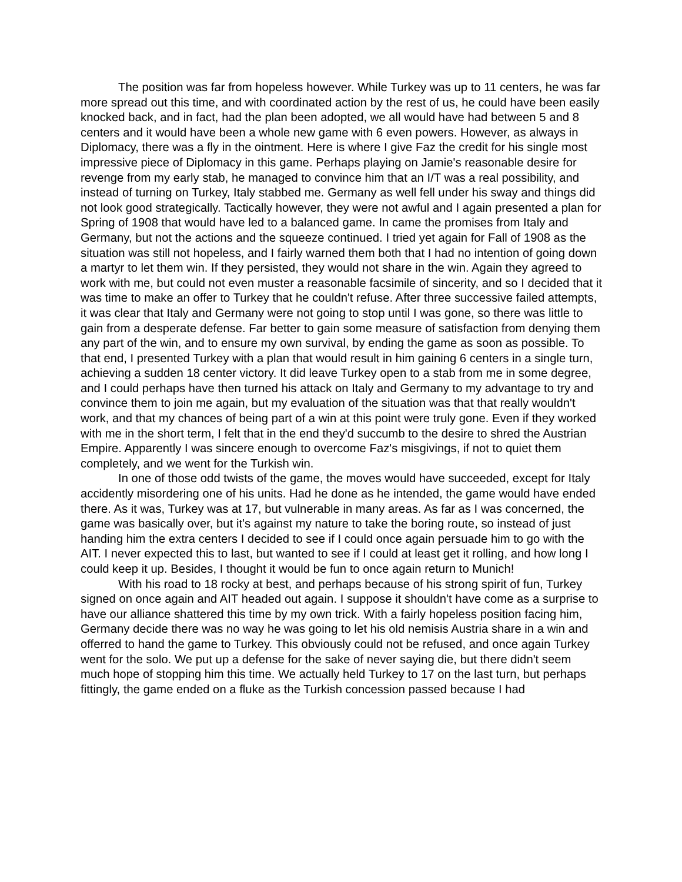The position was far from hopeless however. While Turkey was up to 11 centers, he was far more spread out this time, and with coordinated action by the rest of us, he could have been easily knocked back, and in fact, had the plan been adopted, we all would have had between 5 and 8 centers and it would have been a whole new game with 6 even powers. However, as always in Diplomacy, there was a fly in the ointment. Here is where I give Faz the credit for his single most impressive piece of Diplomacy in this game. Perhaps playing on Jamie's reasonable desire for revenge from my early stab, he managed to convince him that an I/T was a real possibility, and instead of turning on Turkey, Italy stabbed me. Germany as well fell under his sway and things did not look good strategically. Tactically however, they were not awful and I again presented a plan for Spring of 1908 that would have led to a balanced game. In came the promises from Italy and Germany, but not the actions and the squeeze continued. I tried yet again for Fall of 1908 as the situation was still not hopeless, and I fairly warned them both that I had no intention of going down a martyr to let them win. If they persisted, they would not share in the win. Again they agreed to work with me, but could not even muster a reasonable facsimile of sincerity, and so I decided that it was time to make an offer to Turkey that he couldn't refuse. After three successive failed attempts, it was clear that Italy and Germany were not going to stop until I was gone, so there was little to gain from a desperate defense. Far better to gain some measure of satisfaction from denying them any part of the win, and to ensure my own survival, by ending the game as soon as possible. To that end, I presented Turkey with a plan that would result in him gaining 6 centers in a single turn, achieving a sudden 18 center victory. It did leave Turkey open to a stab from me in some degree, and I could perhaps have then turned his attack on Italy and Germany to my advantage to try and convince them to join me again, but my evaluation of the situation was that that really wouldn't work, and that my chances of being part of a win at this point were truly gone. Even if they worked with me in the short term, I felt that in the end they'd succumb to the desire to shred the Austrian Empire. Apparently I was sincere enough to overcome Faz's misgivings, if not to quiet them completely, and we went for the Turkish win.
In one of those odd twists of the game, the moves would have succeeded, except for Italy accidently misordering one of his units. Had he done as he intended, the game would have ended there. As it was, Turkey was at 17, but vulnerable in many areas. As far as I was concerned, the game was basically over, but it's against my nature to take the boring route, so instead of just handing him the extra centers I decided to see if I could once again persuade him to go with the AIT. I never expected this to last, but wanted to see if I could at least get it rolling, and how long I could keep it up. Besides, I thought it would be fun to once again return to Munich!
With his road to 18 rocky at best, and perhaps because of his strong spirit of fun, Turkey signed on once again and AIT headed out again. I suppose it shouldn't have come as a surprise to have our alliance shattered this time by my own trick. With a fairly hopeless position facing him, Germany decide there was no way he was going to let his old nemisis Austria share in a win and offerred to hand the game to Turkey. This obviously could not be refused, and once again Turkey went for the solo. We put up a defense for the sake of never saying die, but there didn't seem much hope of stopping him this time. We actually held Turkey to 17 on the last turn, but perhaps fittingly, the game ended on a fluke as the Turkish concession passed because I had